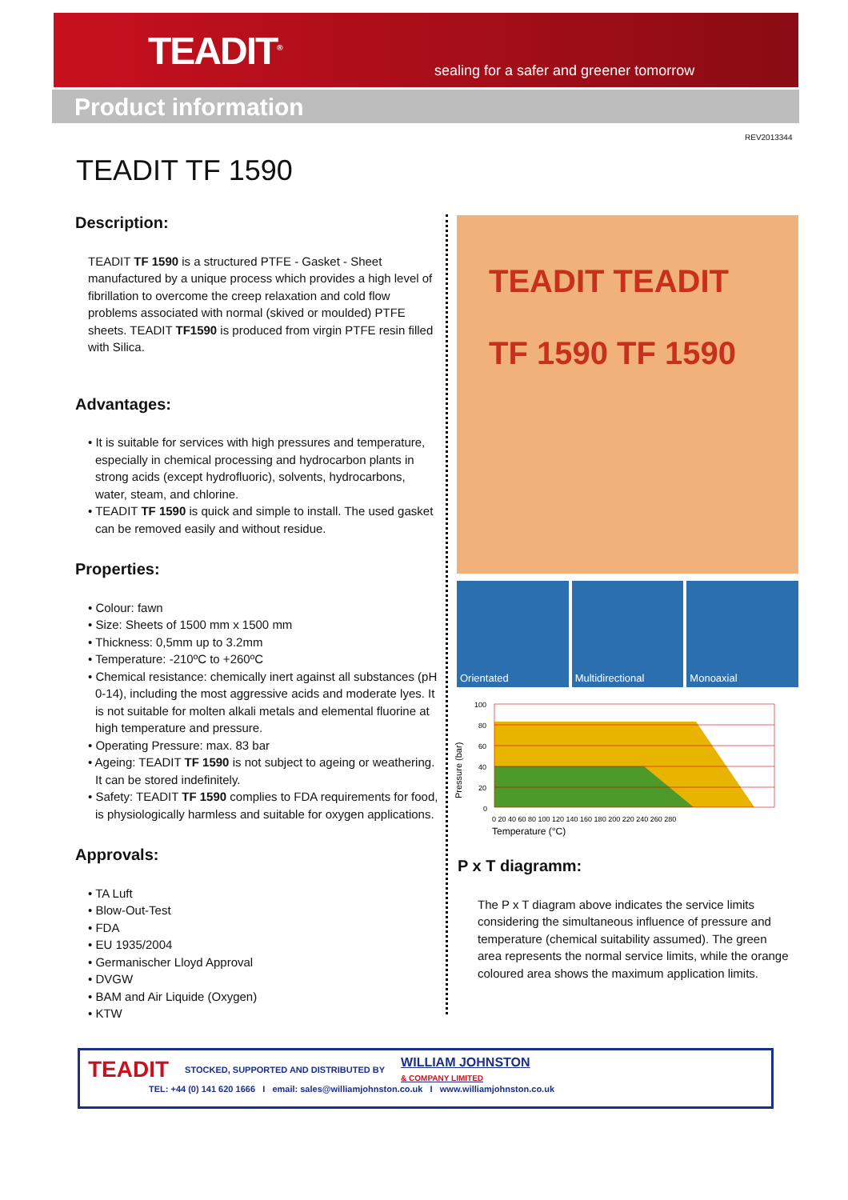TEADIT<sup>®</sup>
sealing for a safer and greener tomorrow
Product information
REV2013344
TEADIT TF 1590
Description:
TEADIT TF 1590 is a structured PTFE - Gasket - Sheet manufactured by a unique process which provides a high level of fibrillation to overcome the creep relaxation and cold flow problems associated with normal (skived or moulded) PTFE sheets. TEADIT TF1590 is produced from virgin PTFE resin filled with Silica.
Advantages:
• It is suitable for services with high pressures and temperature, especially in chemical processing and hydrocarbon plants in strong acids (except hydrofluoric), solvents, hydrocarbons, water, steam, and chlorine.
• TEADIT TF 1590 is quick and simple to install. The used gasket can be removed easily and without residue.
Properties:
• Colour: fawn
• Size: Sheets of 1500 mm x 1500 mm
• Thickness: 0,5mm up to 3.2mm
• Temperature: -210ºC to +260ºC
• Chemical resistance: chemically inert against all substances (pH 0-14), including the most aggressive acids and moderate lyes. It is not suitable for molten alkali metals and elemental fluorine at high temperature and pressure.
• Operating Pressure: max. 83 bar
• Ageing: TEADIT TF 1590 is not subject to ageing or weathering. It can be stored indefinitely.
• Safety: TEADIT TF 1590 complies to FDA requirements for food, is physiologically harmless and suitable for oxygen applications.
Approvals:
• TA Luft
• Blow-Out-Test
• FDA
• EU 1935/2004
• Germanischer Lloyd Approval
• DVGW
• BAM and Air Liquide (Oxygen)
• KTW
TEADIT TEADIT
TF 1590 TF 1590
Orientated Multidirectional Monoaxial
Pressure (bar)
100
80
60
40
20
0
0 20 40 60 80 100 120 140 160 180 200 220 240 260 280
Temperature (°C)
P x T diagramm:
The P x T diagram above indicates the service limits considering the simultaneous influence of pressure and temperature (chemical suitability assumed). The green area represents the normal service limits, while the orange coloured area shows the maximum application limits.
TEADIT STOCKED, SUPPORTED AND DISTRIBUTED BY WILLIAM JOHNSTON
& COMPANY LIMITED
TEL: +44 (0) 141 620 1666 I email: sales@williamjohnston.co.uk I www.williamjohnston.co.uk